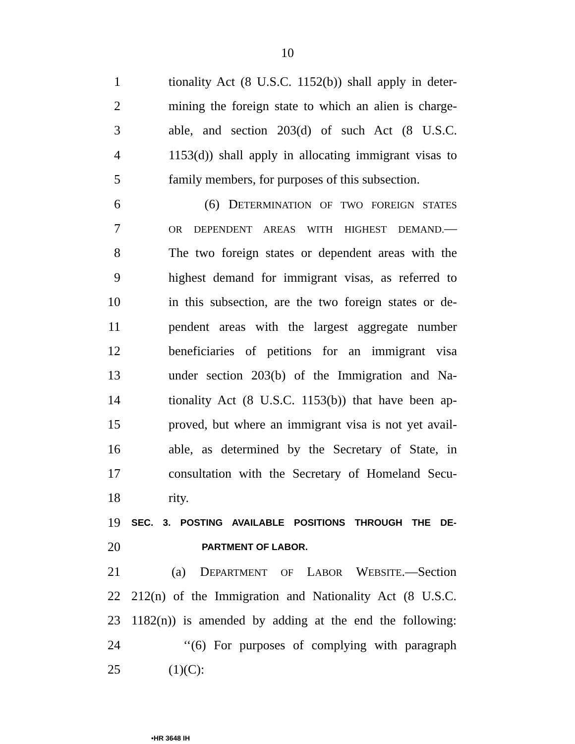10
1 tionality Act (8 U.S.C. 1152(b)) shall apply in deter-
2 mining the foreign state to which an alien is charge-
3 able, and section 203(d) of such Act (8 U.S.C.
4 1153(d)) shall apply in allocating immigrant visas to
5 family members, for purposes of this subsection.
6 (6) DETERMINATION OF TWO FOREIGN STATES
7 OR DEPENDENT AREAS WITH HIGHEST DEMAND.—
8 The two foreign states or dependent areas with the
9 highest demand for immigrant visas, as referred to
10 in this subsection, are the two foreign states or de-
11 pendent areas with the largest aggregate number
12 beneficiaries of petitions for an immigrant visa
13 under section 203(b) of the Immigration and Na-
14 tionality Act (8 U.S.C. 1153(b)) that have been ap-
15 proved, but where an immigrant visa is not yet avail-
16 able, as determined by the Secretary of State, in
17 consultation with the Secretary of Homeland Secu-
18 rity.
19 SEC. 3. POSTING AVAILABLE POSITIONS THROUGH THE DE-
20 PARTMENT OF LABOR.
21 (a) DEPARTMENT OF LABOR WEBSITE.—Section
22 212(n) of the Immigration and Nationality Act (8 U.S.C.
23 1182(n)) is amended by adding at the end the following:
24 ‘‘(6) For purposes of complying with paragraph
25 (1)(C):
•HR 3648 IH